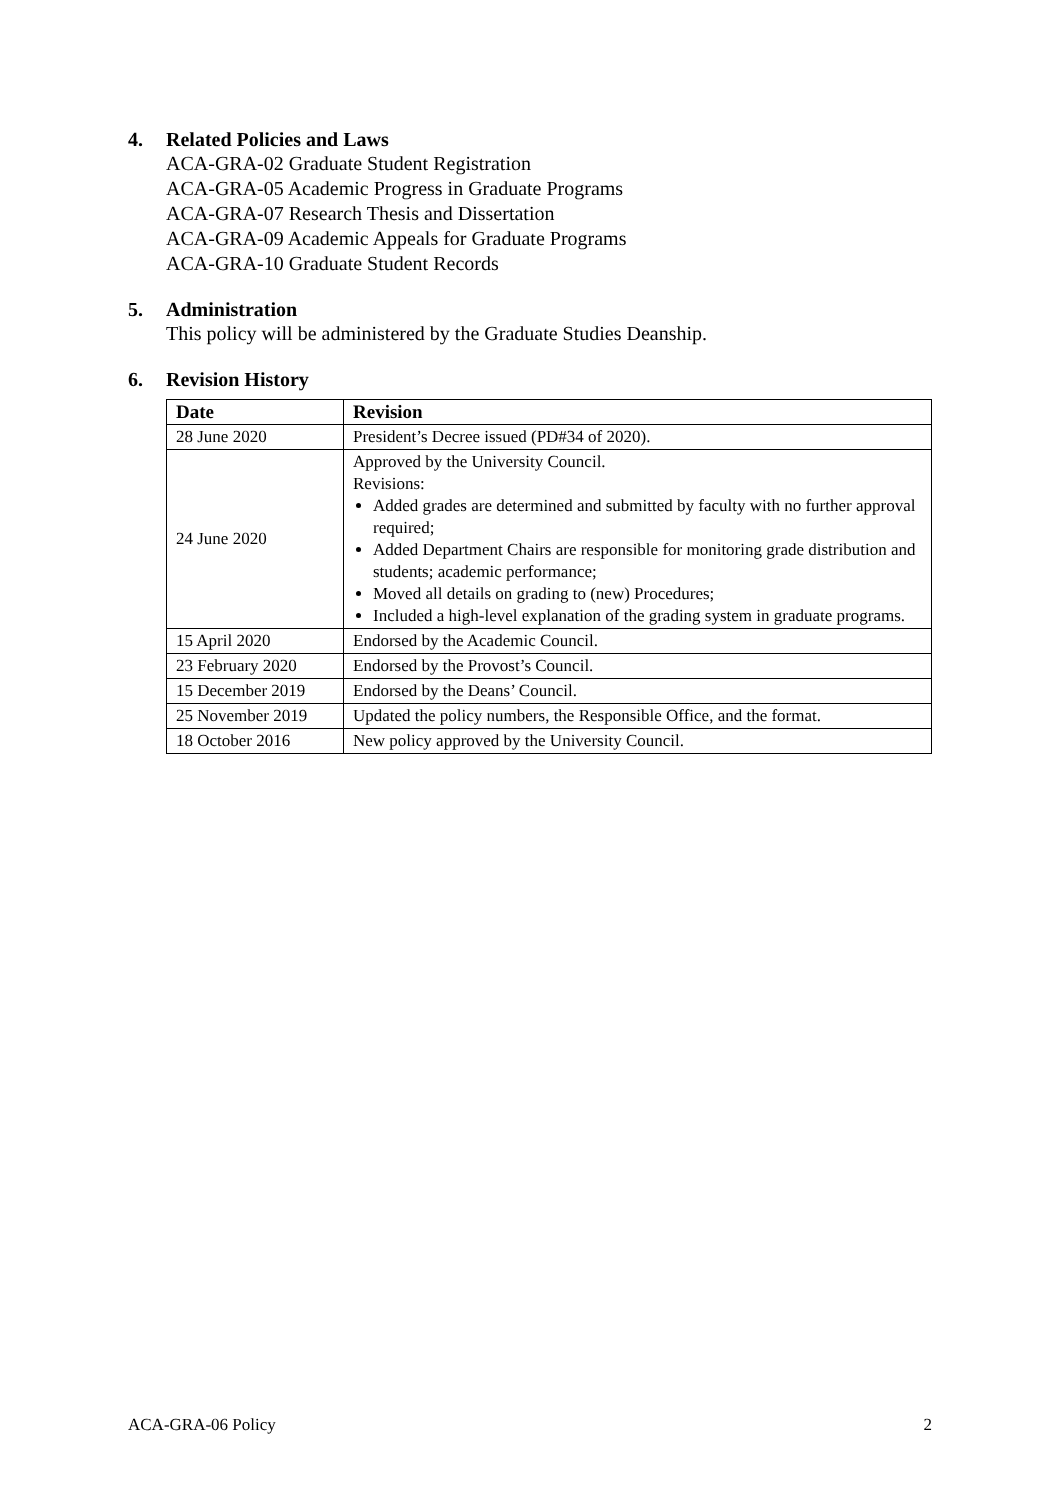4. Related Policies and Laws
ACA-GRA-02 Graduate Student Registration
ACA-GRA-05 Academic Progress in Graduate Programs
ACA-GRA-07 Research Thesis and Dissertation
ACA-GRA-09 Academic Appeals for Graduate Programs
ACA-GRA-10 Graduate Student Records
5. Administration
This policy will be administered by the Graduate Studies Deanship.
6. Revision History
| Date | Revision |
| --- | --- |
| 28 June 2020 | President’s Decree issued (PD#34 of 2020). |
| 24 June 2020 | Approved by the University Council. Revisions: Added grades are determined and submitted by faculty with no further approval required; Added Department Chairs are responsible for monitoring grade distribution and students; academic performance; Moved all details on grading to (new) Procedures; Included a high-level explanation of the grading system in graduate programs. |
| 15 April 2020 | Endorsed by the Academic Council. |
| 23 February 2020 | Endorsed by the Provost’s Council. |
| 15 December 2019 | Endorsed by the Deans’ Council. |
| 25 November 2019 | Updated the policy numbers, the Responsible Office, and the format. |
| 18 October 2016 | New policy approved by the University Council. |
ACA-GRA-06 Policy 2